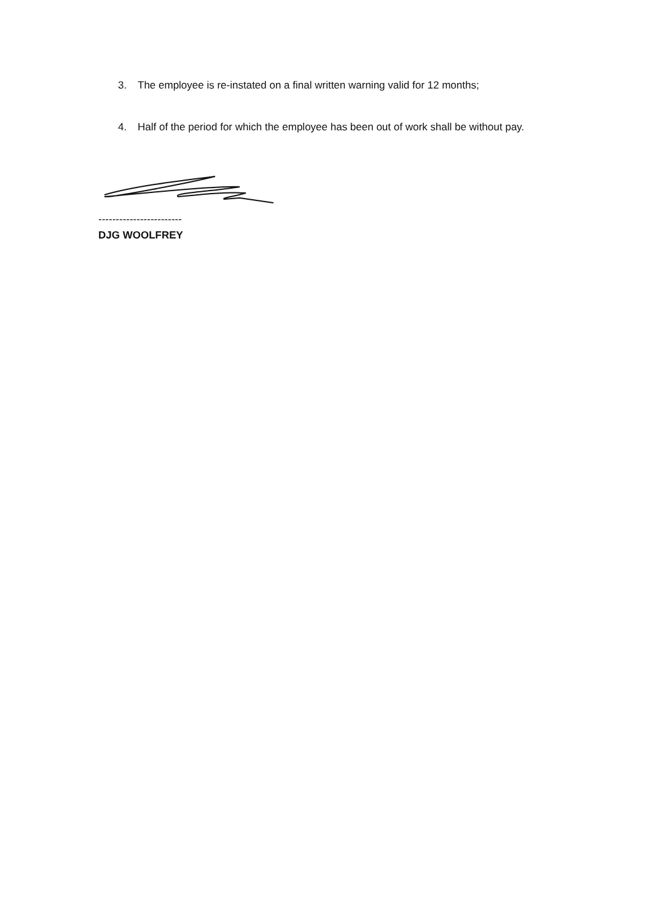3. The employee is re-instated on a final written warning valid for 12 months;
4. Half of the period for which the employee has been out of work shall be without pay.
------------------------
DJG WOOLFREY